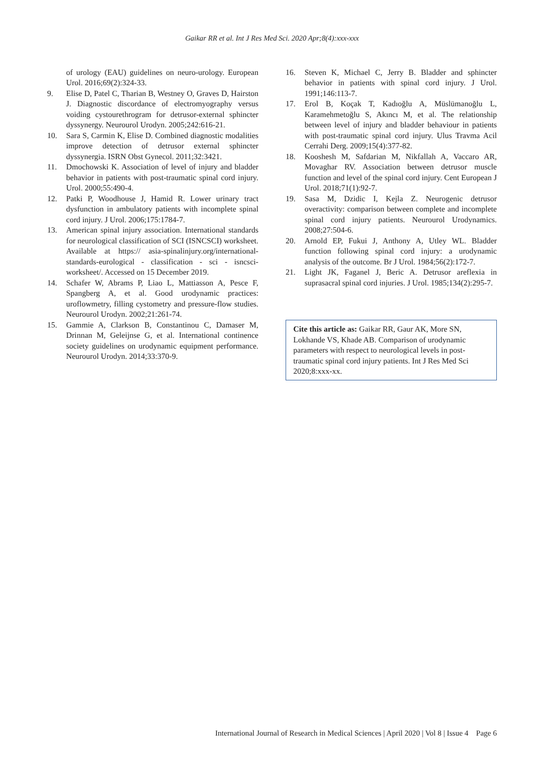Gaikar RR et al. Int J Res Med Sci. 2020 Apr;8(4):xxx-xxx
of urology (EAU) guidelines on neuro-urology. European Urol. 2016;69(2):324-33.
9. Elise D, Patel C, Tharian B, Westney O, Graves D, Hairston J. Diagnostic discordance of electromyography versus voiding cystourethrogram for detrusor-external sphincter dyssynergy. Neurourol Urodyn. 2005;242:616-21.
10. Sara S, Carmin K, Elise D. Combined diagnostic modalities improve detection of detrusor external sphincter dyssynergia. ISRN Obst Gynecol. 2011;32:3421.
11. Dmochowski K. Association of level of injury and bladder behavior in patients with post-traumatic spinal cord injury. Urol. 2000;55:490-4.
12. Patki P, Woodhouse J, Hamid R. Lower urinary tract dysfunction in ambulatory patients with incomplete spinal cord injury. J Urol. 2006;175:1784-7.
13. American spinal injury association. International standards for neurological classification of SCI (ISNCSCI) worksheet. Available at https:// asia-spinalinjury.org/international-standards-eurological - classification - sci - isncsci-worksheet/. Accessed on 15 December 2019.
14. Schafer W, Abrams P, Liao L, Mattiasson A, Pesce F, Spangberg A, et al. Good urodynamic practices: uroflowmetry, filling cystometry and pressure-flow studies. Neurourol Urodyn. 2002;21:261-74.
15. Gammie A, Clarkson B, Constantinou C, Damaser M, Drinnan M, Geleijnse G, et al. International continence society guidelines on urodynamic equipment performance. Neurourol Urodyn. 2014;33:370-9.
16. Steven K, Michael C, Jerry B. Bladder and sphincter behavior in patients with spinal cord injury. J Urol. 1991;146:113-7.
17. Erol B, Koçak T, Kadıoğlu A, Müslümanoğlu L, Karamehmetoğlu S, Akıncı M, et al. The relationship between level of injury and bladder behaviour in patients with post-traumatic spinal cord injury. Ulus Travma Acil Cerrahi Derg. 2009;15(4):377-82.
18. Kooshesh M, Safdarian M, Nikfallah A, Vaccaro AR, Movaghar RV. Association between detrusor muscle function and level of the spinal cord injury. Cent European J Urol. 2018;71(1):92-7.
19. Sasa M, Dzidic I, Kejla Z. Neurogenic detrusor overactivity: comparison between complete and incomplete spinal cord injury patients. Neurourol Urodynamics. 2008;27:504-6.
20. Arnold EP, Fukui J, Anthony A, Utley WL. Bladder function following spinal cord injury: a urodynamic analysis of the outcome. Br J Urol. 1984;56(2):172-7.
21. Light JK, Faganel J, Beric A. Detrusor areflexia in suprasacral spinal cord injuries. J Urol. 1985;134(2):295-7.
Cite this article as: Gaikar RR, Gaur AK, More SN, Lokhande VS, Khade AB. Comparison of urodynamic parameters with respect to neurological levels in post-traumatic spinal cord injury patients. Int J Res Med Sci 2020;8:xxx-xx.
International Journal of Research in Medical Sciences | April 2020 | Vol 8 | Issue 4 Page 6